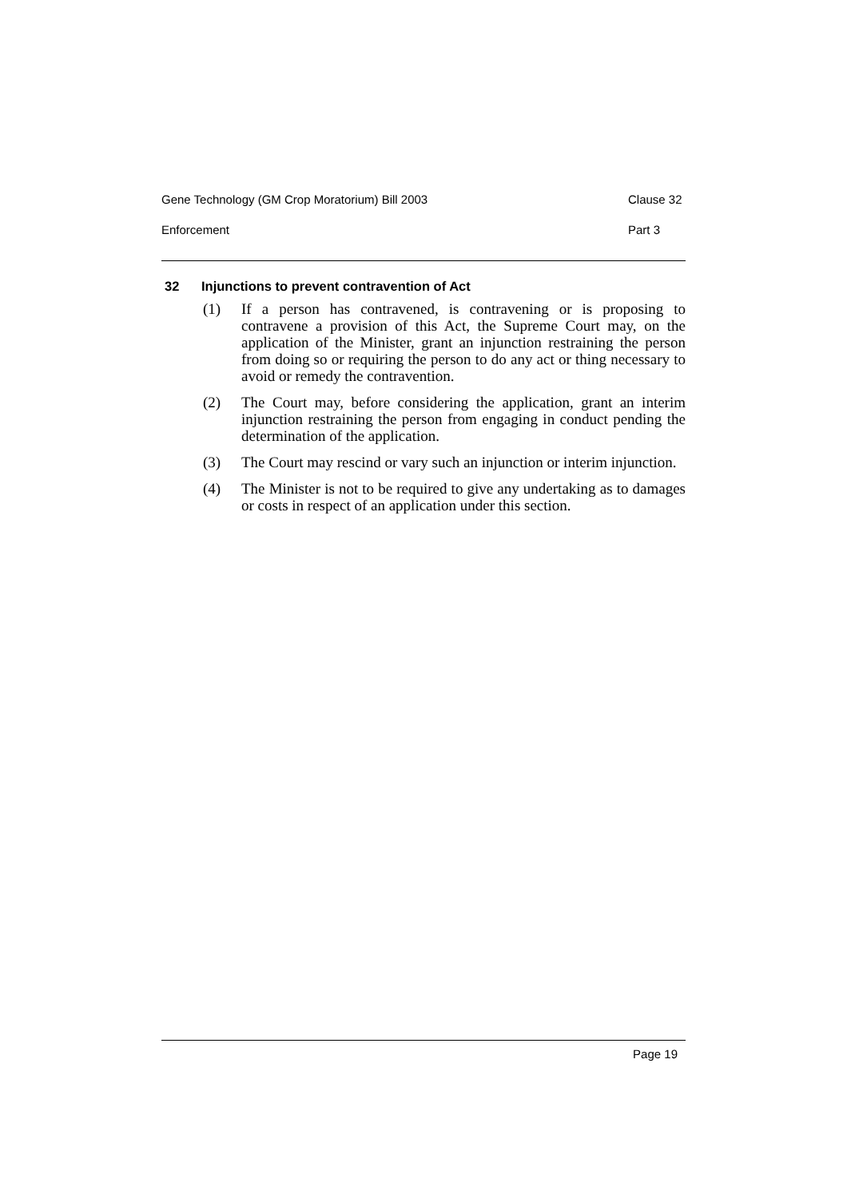Gene Technology (GM Crop Moratorium) Bill 2003 Clause 32
Enforcement Part 3
32 Injunctions to prevent contravention of Act
(1) If a person has contravened, is contravening or is proposing to contravene a provision of this Act, the Supreme Court may, on the application of the Minister, grant an injunction restraining the person from doing so or requiring the person to do any act or thing necessary to avoid or remedy the contravention.
(2) The Court may, before considering the application, grant an interim injunction restraining the person from engaging in conduct pending the determination of the application.
(3) The Court may rescind or vary such an injunction or interim injunction.
(4) The Minister is not to be required to give any undertaking as to damages or costs in respect of an application under this section.
Page 19